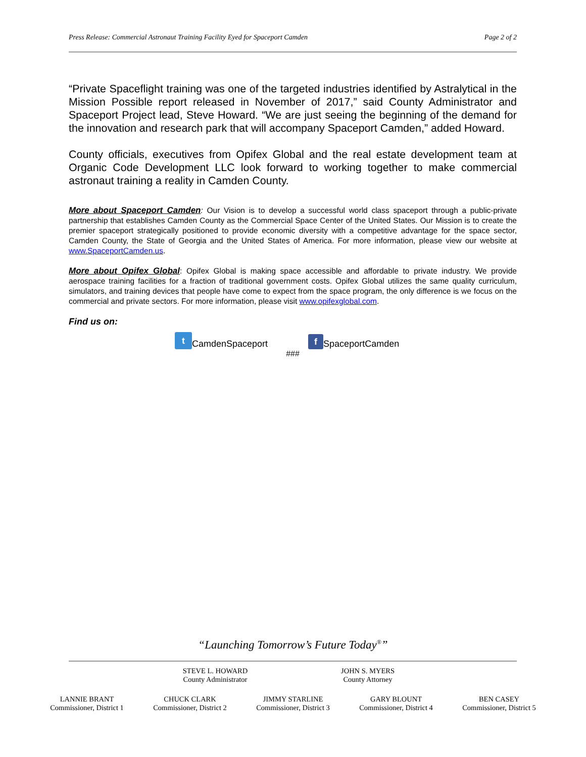Press Release: Commercial Astronaut Training Facility Eyed for Spaceport Camden Page 2 of 2
“Private Spaceflight training was one of the targeted industries identified by Astralytical in the Mission Possible report released in November of 2017,” said County Administrator and Spaceport Project lead, Steve Howard. “We are just seeing the beginning of the demand for the innovation and research park that will accompany Spaceport Camden,” added Howard.
County officials, executives from Opifex Global and the real estate development team at Organic Code Development LLC look forward to working together to make commercial astronaut training a reality in Camden County.
More about Spaceport Camden: Our Vision is to develop a successful world class spaceport through a public-private partnership that establishes Camden County as the Commercial Space Center of the United States. Our Mission is to create the premier spaceport strategically positioned to provide economic diversity with a competitive advantage for the space sector, Camden County, the State of Georgia and the United States of America. For more information, please view our website at www.SpaceportCamden.us.
More about Opifex Global: Opifex Global is making space accessible and affordable to private industry. We provide aerospace training facilities for a fraction of traditional government costs. Opifex Global utilizes the same quality curriculum, simulators, and training devices that people have come to expect from the space program, the only difference is we focus on the commercial and private sectors. For more information, please visit www.opifexglobal.com.
Find us on:
t CamdenSpaceport f SpaceportCamden
###
“Launching Tomorrow’s Future Today<sup>®</sup>”
STEVE L. HOWARD
County Administrator
JOHN S. MYERS
County Attorney
LANNIE BRANT
Commissioner, District 1
CHUCK CLARK
Commissioner, District 2
JIMMY STARLINE
Commissioner, District 3
GARY BLOUNT
Commissioner, District 4
BEN CASEY
Commissioner, District 5